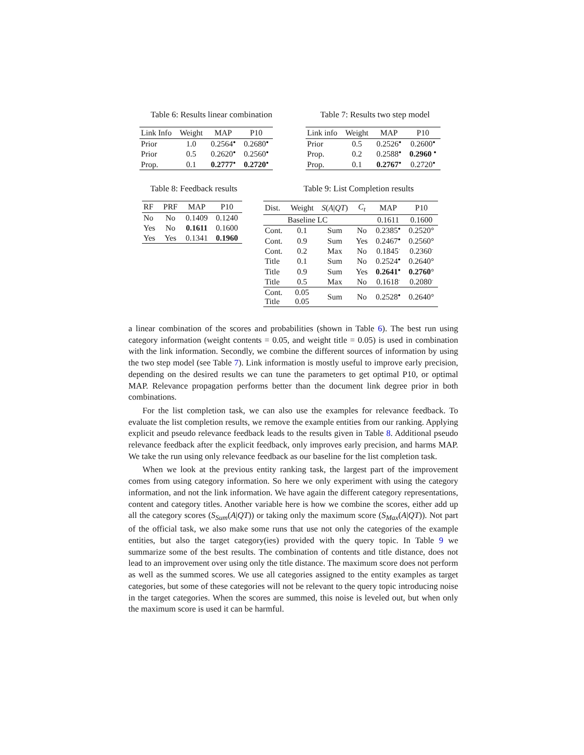Table 6: Results linear combination
| Link Info | Weight | MAP | P10 |
| --- | --- | --- | --- |
| Prior | 1.0 | 0.2564<sup>●</sup> | 0.2680<sup>●</sup> |
| Prior | 0.5 | 0.2620<sup>●</sup> | 0.2560<sup>●</sup> |
| Prop. | 0.1 | 0.2777<sup>●</sup> | 0.2720<sup>●</sup> |
Table 7: Results two step model
| Link info | Weight | MAP | P10 |
| --- | --- | --- | --- |
| Prior | 0.5 | 0.2526<sup>●</sup> | 0.2600<sup>●</sup> |
| Prop. | 0.2 | 0.2588<sup>●</sup> | 0.2960 <sup>●</sup> |
| Prop. | 0.1 | 0.2767<sup>●</sup> | 0.2720<sup>●</sup> |
Table 8: Feedback results
| RF | PRF | MAP | P10 |
| --- | --- | --- | --- |
| No | No | 0.1409 | 0.1240 |
| Yes | No | 0.1611 | 0.1600 |
| Yes | Yes | 0.1341 | 0.1960 |
Table 9: List Completion results
| Dist. | Weight | S ( A / QT ) | C<sub>t</sub> | MAP | P10 |
| --- | --- | --- | --- | --- | --- |
| Baseline LC | | | | 0.1611 | 0.1600 |
| Cont. | 0.1 | Sum | No | 0.2385<sup>●</sup> | 0.2520° |
| Cont. | 0.9 | Sum | Yes | 0.2467<sup>●</sup> | 0.2560° |
| Cont. | 0.2 | Max | No | 0.1845<sup>-</sup> | 0.2360<sup>-</sup> |
| Title | 0.1 | Sum | No | 0.2524<sup>●</sup> | 0.2640° |
| Title | 0.9 | Sum | Yes | 0.2641<sup>●</sup> | 0.2760 ° |
| Title | 0.5 | Max | No | 0.1618<sup>-</sup> | 0.2080<sup>-</sup> |
| Cont. Title | 0.05 0.05 | Sum | No | 0.2528<sup>●</sup> | 0.2640° |
a linear combination of the scores and probabilities (shown in Table 6). The best run using category information (weight contents = 0.05, and weight title = 0.05) is used in combination with the link information. Secondly, we combine the different sources of information by using the two step model (see Table 7). Link information is mostly useful to improve early precision, depending on the desired results we can tune the parameters to get optimal P10, or optimal MAP. Relevance propagation performs better than the document link degree prior in both combinations.
For the list completion task, we can also use the examples for relevance feedback. To evaluate the list completion results, we remove the example entities from our ranking. Applying explicit and pseudo relevance feedback leads to the results given in Table 8. Additional pseudo relevance feedback after the explicit feedback, only improves early precision, and harms MAP. We take the run using only relevance feedback as our baseline for the list completion task.
When we look at the previous entity ranking task, the largest part of the improvement comes from using category information. So here we only experiment with using the category information, and not the link information. We have again the different category representations, content and category titles. Another variable here is how we combine the scores, either add up all the category scores (S<sub>Sum</sub>(A|QT)) or taking only the maximum score (S<sub>Max</sub>(A|QT)). Not part of the official task, we also make some runs that use not only the categories of the example entities, but also the target category(ies) provided with the query topic. In Table 9 we summarize some of the best results. The combination of contents and title distance, does not lead to an improvement over using only the title distance. The maximum score does not perform as well as the summed scores. We use all categories assigned to the entity examples as target categories, but some of these categories will not be relevant to the query topic introducing noise in the target categories. When the scores are summed, this noise is leveled out, but when only the maximum score is used it can be harmful.